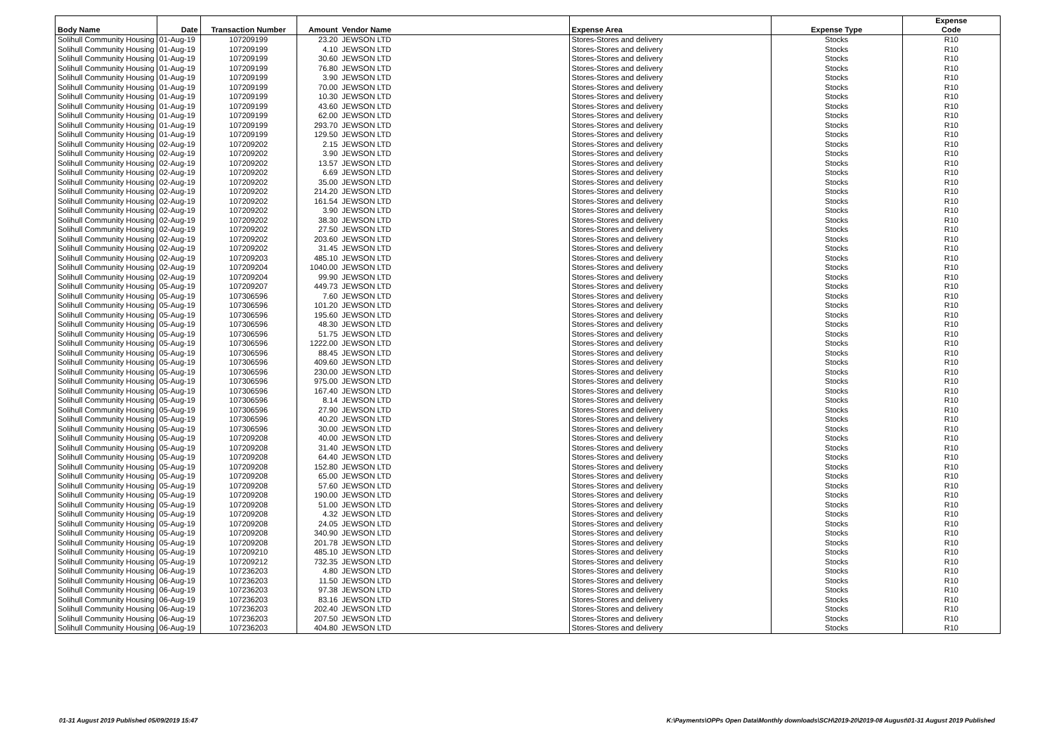| Body Name | Date | Transaction Number | Amount | Vendor Name | Expense Area | Expense Type | Expense Code |
| --- | --- | --- | --- | --- | --- | --- | --- |
| Solihull Community Housing | 01-Aug-19 | 107209199 | 23.20 | JEWSON LTD | Stores-Stores and delivery | Stocks | R10 |
| Solihull Community Housing | 01-Aug-19 | 107209199 | 4.10 | JEWSON LTD | Stores-Stores and delivery | Stocks | R10 |
| Solihull Community Housing | 01-Aug-19 | 107209199 | 30.60 | JEWSON LTD | Stores-Stores and delivery | Stocks | R10 |
| Solihull Community Housing | 01-Aug-19 | 107209199 | 76.80 | JEWSON LTD | Stores-Stores and delivery | Stocks | R10 |
| Solihull Community Housing | 01-Aug-19 | 107209199 | 3.90 | JEWSON LTD | Stores-Stores and delivery | Stocks | R10 |
| Solihull Community Housing | 01-Aug-19 | 107209199 | 70.00 | JEWSON LTD | Stores-Stores and delivery | Stocks | R10 |
| Solihull Community Housing | 01-Aug-19 | 107209199 | 10.30 | JEWSON LTD | Stores-Stores and delivery | Stocks | R10 |
| Solihull Community Housing | 01-Aug-19 | 107209199 | 43.60 | JEWSON LTD | Stores-Stores and delivery | Stocks | R10 |
| Solihull Community Housing | 01-Aug-19 | 107209199 | 62.00 | JEWSON LTD | Stores-Stores and delivery | Stocks | R10 |
| Solihull Community Housing | 01-Aug-19 | 107209199 | 293.70 | JEWSON LTD | Stores-Stores and delivery | Stocks | R10 |
| Solihull Community Housing | 01-Aug-19 | 107209199 | 129.50 | JEWSON LTD | Stores-Stores and delivery | Stocks | R10 |
| Solihull Community Housing | 02-Aug-19 | 107209202 | 2.15 | JEWSON LTD | Stores-Stores and delivery | Stocks | R10 |
| Solihull Community Housing | 02-Aug-19 | 107209202 | 3.90 | JEWSON LTD | Stores-Stores and delivery | Stocks | R10 |
| Solihull Community Housing | 02-Aug-19 | 107209202 | 13.57 | JEWSON LTD | Stores-Stores and delivery | Stocks | R10 |
| Solihull Community Housing | 02-Aug-19 | 107209202 | 6.69 | JEWSON LTD | Stores-Stores and delivery | Stocks | R10 |
| Solihull Community Housing | 02-Aug-19 | 107209202 | 35.00 | JEWSON LTD | Stores-Stores and delivery | Stocks | R10 |
| Solihull Community Housing | 02-Aug-19 | 107209202 | 214.20 | JEWSON LTD | Stores-Stores and delivery | Stocks | R10 |
| Solihull Community Housing | 02-Aug-19 | 107209202 | 161.54 | JEWSON LTD | Stores-Stores and delivery | Stocks | R10 |
| Solihull Community Housing | 02-Aug-19 | 107209202 | 3.90 | JEWSON LTD | Stores-Stores and delivery | Stocks | R10 |
| Solihull Community Housing | 02-Aug-19 | 107209202 | 38.30 | JEWSON LTD | Stores-Stores and delivery | Stocks | R10 |
| Solihull Community Housing | 02-Aug-19 | 107209202 | 27.50 | JEWSON LTD | Stores-Stores and delivery | Stocks | R10 |
| Solihull Community Housing | 02-Aug-19 | 107209202 | 203.60 | JEWSON LTD | Stores-Stores and delivery | Stocks | R10 |
| Solihull Community Housing | 02-Aug-19 | 107209202 | 31.45 | JEWSON LTD | Stores-Stores and delivery | Stocks | R10 |
| Solihull Community Housing | 02-Aug-19 | 107209203 | 485.10 | JEWSON LTD | Stores-Stores and delivery | Stocks | R10 |
| Solihull Community Housing | 02-Aug-19 | 107209204 | 1040.00 | JEWSON LTD | Stores-Stores and delivery | Stocks | R10 |
| Solihull Community Housing | 02-Aug-19 | 107209204 | 99.90 | JEWSON LTD | Stores-Stores and delivery | Stocks | R10 |
| Solihull Community Housing | 05-Aug-19 | 107209207 | 449.73 | JEWSON LTD | Stores-Stores and delivery | Stocks | R10 |
| Solihull Community Housing | 05-Aug-19 | 107306596 | 7.60 | JEWSON LTD | Stores-Stores and delivery | Stocks | R10 |
| Solihull Community Housing | 05-Aug-19 | 107306596 | 101.20 | JEWSON LTD | Stores-Stores and delivery | Stocks | R10 |
| Solihull Community Housing | 05-Aug-19 | 107306596 | 195.60 | JEWSON LTD | Stores-Stores and delivery | Stocks | R10 |
| Solihull Community Housing | 05-Aug-19 | 107306596 | 48.30 | JEWSON LTD | Stores-Stores and delivery | Stocks | R10 |
| Solihull Community Housing | 05-Aug-19 | 107306596 | 51.75 | JEWSON LTD | Stores-Stores and delivery | Stocks | R10 |
| Solihull Community Housing | 05-Aug-19 | 107306596 | 1222.00 | JEWSON LTD | Stores-Stores and delivery | Stocks | R10 |
| Solihull Community Housing | 05-Aug-19 | 107306596 | 88.45 | JEWSON LTD | Stores-Stores and delivery | Stocks | R10 |
| Solihull Community Housing | 05-Aug-19 | 107306596 | 409.60 | JEWSON LTD | Stores-Stores and delivery | Stocks | R10 |
| Solihull Community Housing | 05-Aug-19 | 107306596 | 230.00 | JEWSON LTD | Stores-Stores and delivery | Stocks | R10 |
| Solihull Community Housing | 05-Aug-19 | 107306596 | 975.00 | JEWSON LTD | Stores-Stores and delivery | Stocks | R10 |
| Solihull Community Housing | 05-Aug-19 | 107306596 | 167.40 | JEWSON LTD | Stores-Stores and delivery | Stocks | R10 |
| Solihull Community Housing | 05-Aug-19 | 107306596 | 8.14 | JEWSON LTD | Stores-Stores and delivery | Stocks | R10 |
| Solihull Community Housing | 05-Aug-19 | 107306596 | 27.90 | JEWSON LTD | Stores-Stores and delivery | Stocks | R10 |
| Solihull Community Housing | 05-Aug-19 | 107306596 | 40.20 | JEWSON LTD | Stores-Stores and delivery | Stocks | R10 |
| Solihull Community Housing | 05-Aug-19 | 107306596 | 30.00 | JEWSON LTD | Stores-Stores and delivery | Stocks | R10 |
| Solihull Community Housing | 05-Aug-19 | 107209208 | 40.00 | JEWSON LTD | Stores-Stores and delivery | Stocks | R10 |
| Solihull Community Housing | 05-Aug-19 | 107209208 | 31.40 | JEWSON LTD | Stores-Stores and delivery | Stocks | R10 |
| Solihull Community Housing | 05-Aug-19 | 107209208 | 64.40 | JEWSON LTD | Stores-Stores and delivery | Stocks | R10 |
| Solihull Community Housing | 05-Aug-19 | 107209208 | 152.80 | JEWSON LTD | Stores-Stores and delivery | Stocks | R10 |
| Solihull Community Housing | 05-Aug-19 | 107209208 | 65.00 | JEWSON LTD | Stores-Stores and delivery | Stocks | R10 |
| Solihull Community Housing | 05-Aug-19 | 107209208 | 57.60 | JEWSON LTD | Stores-Stores and delivery | Stocks | R10 |
| Solihull Community Housing | 05-Aug-19 | 107209208 | 190.00 | JEWSON LTD | Stores-Stores and delivery | Stocks | R10 |
| Solihull Community Housing | 05-Aug-19 | 107209208 | 51.00 | JEWSON LTD | Stores-Stores and delivery | Stocks | R10 |
| Solihull Community Housing | 05-Aug-19 | 107209208 | 4.32 | JEWSON LTD | Stores-Stores and delivery | Stocks | R10 |
| Solihull Community Housing | 05-Aug-19 | 107209208 | 24.05 | JEWSON LTD | Stores-Stores and delivery | Stocks | R10 |
| Solihull Community Housing | 05-Aug-19 | 107209208 | 340.90 | JEWSON LTD | Stores-Stores and delivery | Stocks | R10 |
| Solihull Community Housing | 05-Aug-19 | 107209208 | 201.78 | JEWSON LTD | Stores-Stores and delivery | Stocks | R10 |
| Solihull Community Housing | 05-Aug-19 | 107209210 | 485.10 | JEWSON LTD | Stores-Stores and delivery | Stocks | R10 |
| Solihull Community Housing | 05-Aug-19 | 107209212 | 732.35 | JEWSON LTD | Stores-Stores and delivery | Stocks | R10 |
| Solihull Community Housing | 06-Aug-19 | 107236203 | 4.80 | JEWSON LTD | Stores-Stores and delivery | Stocks | R10 |
| Solihull Community Housing | 06-Aug-19 | 107236203 | 11.50 | JEWSON LTD | Stores-Stores and delivery | Stocks | R10 |
| Solihull Community Housing | 06-Aug-19 | 107236203 | 97.38 | JEWSON LTD | Stores-Stores and delivery | Stocks | R10 |
| Solihull Community Housing | 06-Aug-19 | 107236203 | 83.16 | JEWSON LTD | Stores-Stores and delivery | Stocks | R10 |
| Solihull Community Housing | 06-Aug-19 | 107236203 | 202.40 | JEWSON LTD | Stores-Stores and delivery | Stocks | R10 |
| Solihull Community Housing | 06-Aug-19 | 107236203 | 207.50 | JEWSON LTD | Stores-Stores and delivery | Stocks | R10 |
| Solihull Community Housing | 06-Aug-19 | 107236203 | 404.80 | JEWSON LTD | Stores-Stores and delivery | Stocks | R10 |
01-31 August 2019 Published 05/09/2019 15:47 K:\Payments\OPPs Open Data\Monthly downloads\SCH\2019-20\2019-08 August\01-31 August 2019 Published